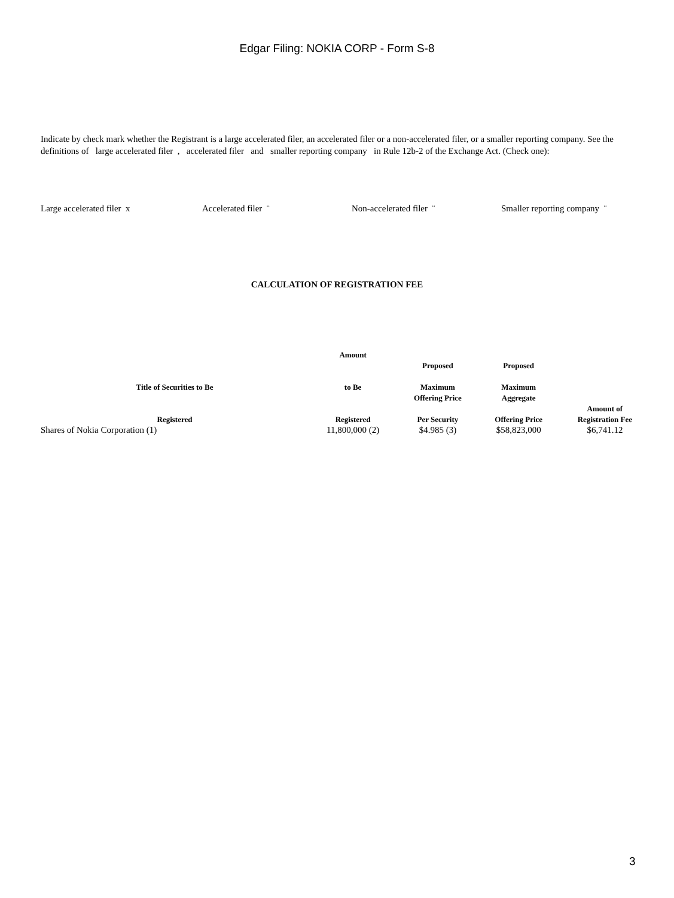Edgar Filing: NOKIA CORP - Form S-8
Indicate by check mark whether the Registrant is a large accelerated filer, an accelerated filer or a non-accelerated filer, or a smaller reporting company. See the definitions of large accelerated filer , accelerated filer and smaller reporting company in Rule 12b-2 of the Exchange Act. (Check one):
Large accelerated filer x Accelerated filer ¨ Non-accelerated filer ¨ Smaller reporting company ¨
CALCULATION OF REGISTRATION FEE
| Title of Securities to Be Registered | Amount to Be Registered | Proposed Maximum Offering Price Per Security | Proposed Maximum Aggregate Offering Price | Amount of Registration Fee |
| --- | --- | --- | --- | --- |
| Shares of Nokia Corporation (1) | 11,800,000 (2) | $4.985 (3) | $58,823,000 | $6,741.12 |
3